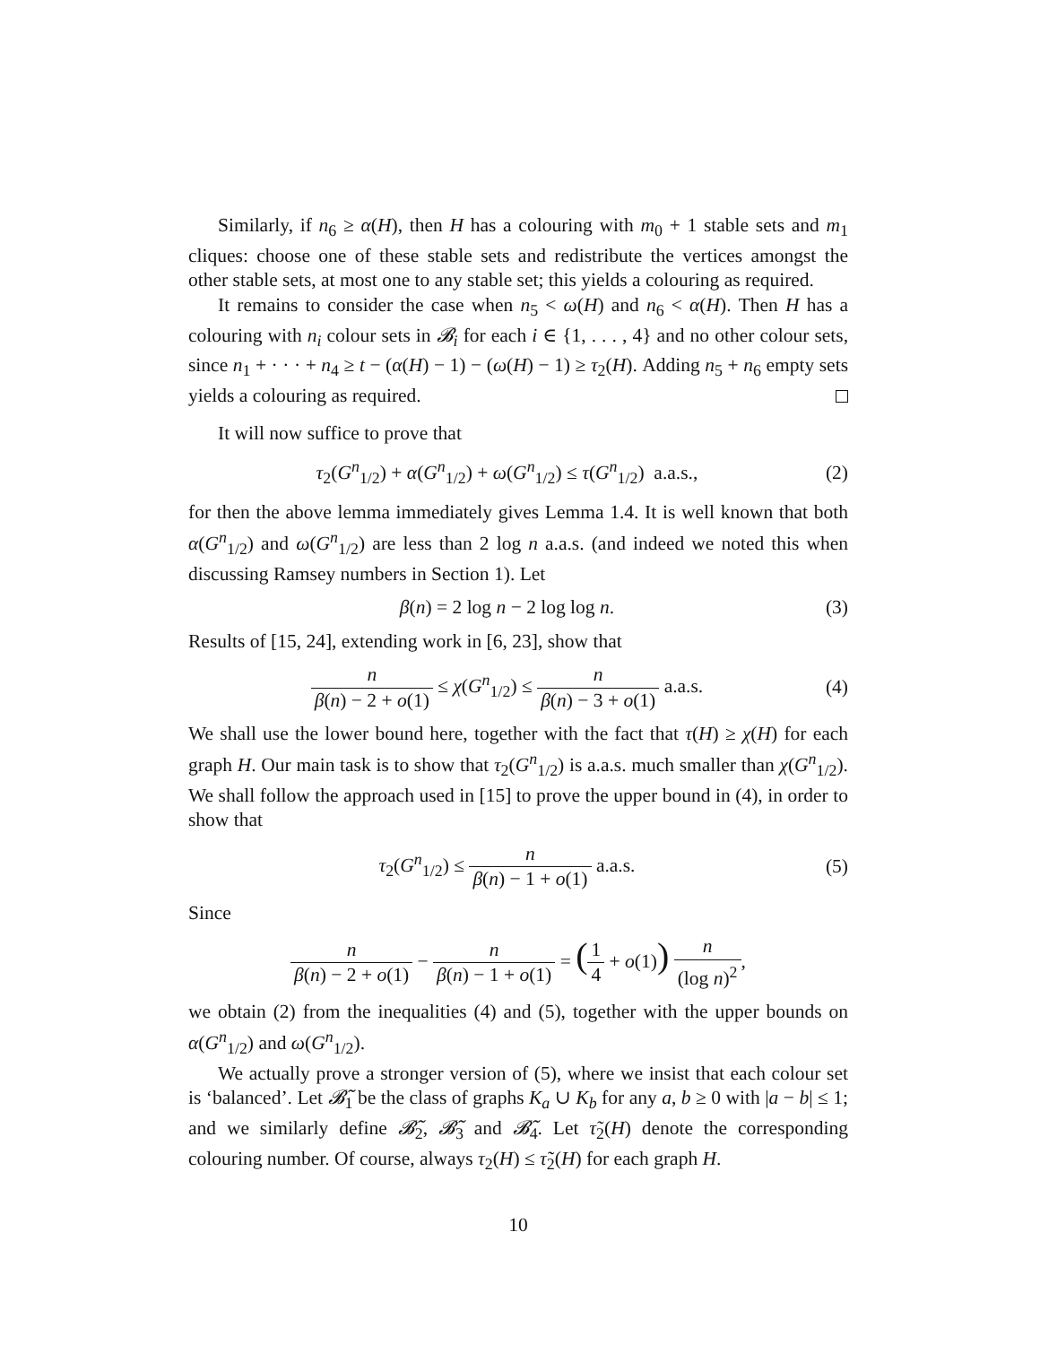Similarly, if n<sub>6</sub> ≥ α(H), then H has a colouring with m<sub>0</sub> + 1 stable sets and m<sub>1</sub> cliques: choose one of these stable sets and redistribute the vertices amongst the other stable sets, at most one to any stable set; this yields a colouring as required.
It remains to consider the case when n<sub>5</sub> < ω(H) and n<sub>6</sub> < α(H). Then H has a colouring with n<sub>i</sub> colour sets in 𝓑<sub>i</sub> for each i ∈ {1, . . . , 4} and no other colour sets, since n<sub>1</sub> + · · · + n<sub>4</sub> ≥ t − (α(H) − 1) − (ω(H) − 1) ≥ τ<sub>2</sub>(H). Adding n<sub>5</sub> + n<sub>6</sub> empty sets yields a colouring as required.
It will now suffice to prove that
τ<sub>2</sub>(G<sup>n</sup><sub>1/2</sub>) + α(G<sup>n</sup><sub>1/2</sub>) + ω(G<sup>n</sup><sub>1/2</sub>) ≤ τ(G<sup>n</sup><sub>1/2</sub>) a.a.s.,
(2)
for then the above lemma immediately gives Lemma 1.4. It is well known that both α(G<sup>n</sup><sub>1/2</sub>) and ω(G<sup>n</sup><sub>1/2</sub>) are less than 2 log n a.a.s. (and indeed we noted this when discussing Ramsey numbers in Section 1). Let
β(n) = 2 log n − 2 log log n. (3)
Results of [15, 24], extending work in [6, 23], show that
n β(n) − 2 + o(1) ≤ χ(G<sup>n</sup><sub>1/2</sub>) ≤ n β(n) − 3 + o(1) a.a.s.
(4)
We shall use the lower bound here, together with the fact that τ(H) ≥ χ(H) for each graph H. Our main task is to show that τ<sub>2</sub>(G<sup>n</sup><sub>1/2</sub>) is a.a.s. much smaller than χ(G<sup>n</sup><sub>1/2</sub>). We shall follow the approach used in [15] to prove the upper bound in (4), in order to show that
τ<sub>2</sub>(G<sup>n</sup><sub>1/2</sub>) ≤ n β(n) − 1 + o(1) a.a.s.
(5)
Since
n β(n) − 2 + o(1) − n β(n) − 1 + o(1) = (1 4 + o(1)) n (log n)<sup>2</sup>,
we obtain (2) from the inequalities (4) and (5), together with the upper bounds on α(G<sup>n</sup><sub>1/2</sub>) and ω(G<sup>n</sup><sub>1/2</sub>).
We actually prove a stronger version of (5), where we insist that each colour set is ‘balanced’. Let 𝓑̃<sub>1</sub> be the class of graphs K<sub>a</sub> ∪ K<sub>b</sub> for any a, b ≥ 0 with |a − b| ≤ 1; and we similarly define 𝓑̃<sub>2</sub>, 𝓑̃<sub>3</sub> and 𝓑̃<sub>4</sub>. Let τ̃<sub>2</sub>(H) denote the corresponding colouring number. Of course, always τ<sub>2</sub>(H) ≤ τ̃<sub>2</sub>(H) for each graph H.
10